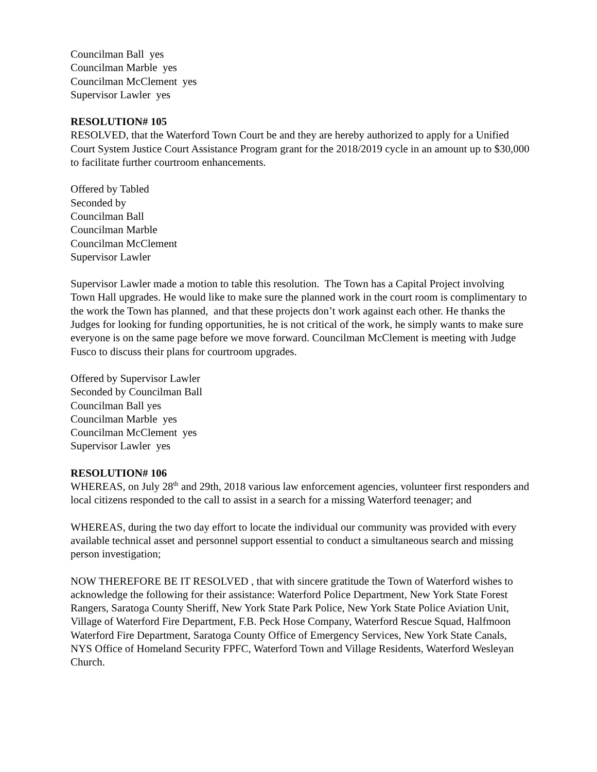Councilman Ball yes
Councilman Marble yes
Councilman McClement yes
Supervisor Lawler yes
RESOLUTION# 105
RESOLVED, that the Waterford Town Court be and they are hereby authorized to apply for a Unified Court System Justice Court Assistance Program grant for the 2018/2019 cycle in an amount up to $30,000 to facilitate further courtroom enhancements.
Offered by Tabled
Seconded by
Councilman Ball
Councilman Marble
Councilman McClement
Supervisor Lawler
Supervisor Lawler made a motion to table this resolution. The Town has a Capital Project involving Town Hall upgrades. He would like to make sure the planned work in the court room is complimentary to the work the Town has planned, and that these projects don’t work against each other. He thanks the Judges for looking for funding opportunities, he is not critical of the work, he simply wants to make sure everyone is on the same page before we move forward. Councilman McClement is meeting with Judge Fusco to discuss their plans for courtroom upgrades.
Offered by Supervisor Lawler
Seconded by Councilman Ball
Councilman Ball yes
Councilman Marble yes
Councilman McClement yes
Supervisor Lawler yes
RESOLUTION# 106
WHEREAS, on July 28<sup>th</sup> and 29th, 2018 various law enforcement agencies, volunteer first responders and local citizens responded to the call to assist in a search for a missing Waterford teenager; and
WHEREAS, during the two day effort to locate the individual our community was provided with every available technical asset and personnel support essential to conduct a simultaneous search and missing person investigation;
NOW THEREFORE BE IT RESOLVED , that with sincere gratitude the Town of Waterford wishes to acknowledge the following for their assistance: Waterford Police Department, New York State Forest Rangers, Saratoga County Sheriff, New York State Park Police, New York State Police Aviation Unit, Village of Waterford Fire Department, F.B. Peck Hose Company, Waterford Rescue Squad, Halfmoon Waterford Fire Department, Saratoga County Office of Emergency Services, New York State Canals, NYS Office of Homeland Security FPFC, Waterford Town and Village Residents, Waterford Wesleyan Church.